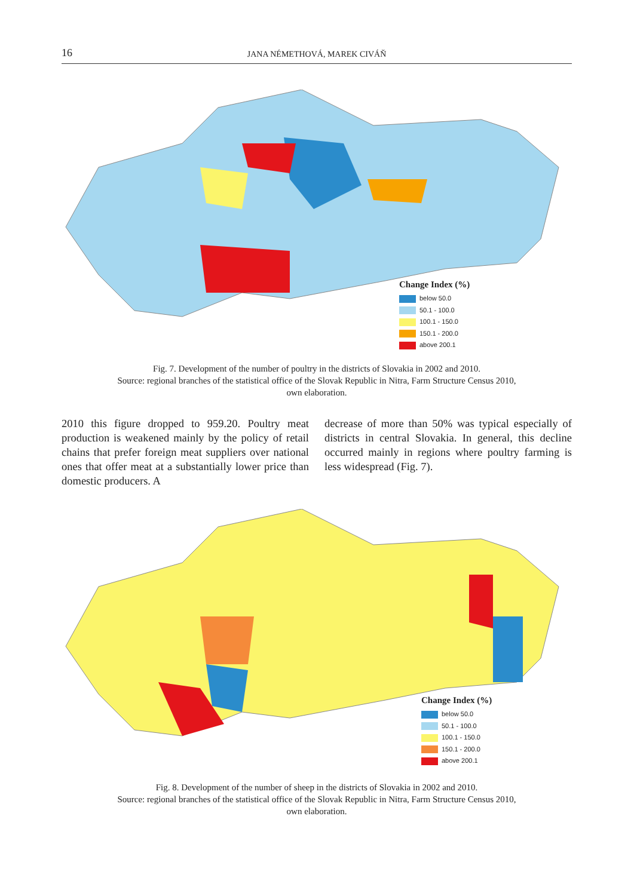16 JANA NÉMETHOVÁ, MAREK CIVÁŇ
Change Index (%)
below 50.0
50.1 - 100.0
100.1 - 150.0
150.1 - 200.0
above 200.1
Fig. 7. Development of the number of poultry in the districts of Slovakia in 2002 and 2010.
Source: regional branches of the statistical office of the Slovak Republic in Nitra, Farm Structure Census 2010,
own elaboration.
2010 this figure dropped to 959.20. Poultry meat production is weakened mainly by the policy of retail chains that prefer foreign meat suppliers over national ones that offer meat at a substantially lower price than domestic producers. A
decrease of more than 50% was typical especially of districts in central Slovakia. In general, this decline occurred mainly in regions where poultry farming is less widespread (Fig. 7).
Change Index (%)
below 50.0
50.1 - 100.0
100.1 - 150.0
150.1 - 200.0
above 200.1
Fig. 8. Development of the number of sheep in the districts of Slovakia in 2002 and 2010.
Source: regional branches of the statistical office of the Slovak Republic in Nitra, Farm Structure Census 2010,
own elaboration.